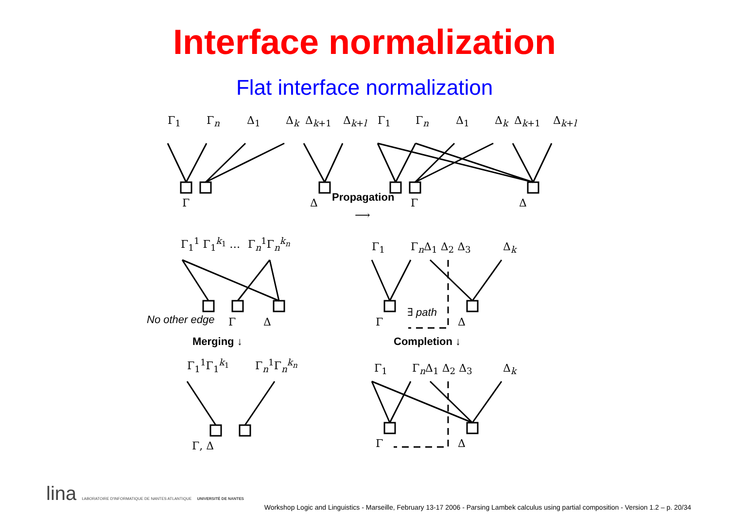Interface normalization
Flat interface normalization
Γ<sub>1</sub> Γ<sub>n</sub> Δ<sub>1</sub> Δ<sub>k</sub> Δ<sub>k+1</sub> Δ<sub>k+l</sub> Γ<sub>1</sub> Γ<sub>n</sub> Δ<sub>1</sub> Δ<sub>k</sub> Δ<sub>k+1</sub> Δ<sub>k+l</sub>
Γ Δ Propagation Γ Δ
⟶
Γ<sub>1</sub><sup>1</sup> Γ<sub>1</sub><sup>k<sub>1</sub></sup> … Γ<sub>n</sub><sup>1</sup>Γ<sub>n</sub><sup>k<sub>n</sub></sup> Γ<sub>1</sub> Γ<sub>n</sub>Δ<sub>1</sub> Δ<sub>2</sub> Δ<sub>3</sub> Δ<sub>k</sub>
No other edge Γ Δ
∃ path
Γ Δ
Merging ↓ Completion ↓
Γ<sub>1</sub><sup>1</sup>Γ<sub>1</sub><sup>k<sub>1</sub></sup> Γ<sub>n</sub><sup>1</sup>Γ<sub>n</sub><sup>k<sub>n</sub></sup> Γ<sub>1</sub> Γ<sub>n</sub>Δ<sub>1</sub> Δ<sub>2</sub> Δ<sub>3</sub> Δ<sub>k</sub>
Γ, Δ Γ Δ
lina LABORATOIRE D'INFORMATIQUE DE NANTES ATLANTIQUE UNIVERSITÉ DE NANTES
Workshop Logic and Linguistics - Marseille, February 13-17 2006 - Parsing Lambek calculus using partial composition - Version 1.2 – p. 20/34